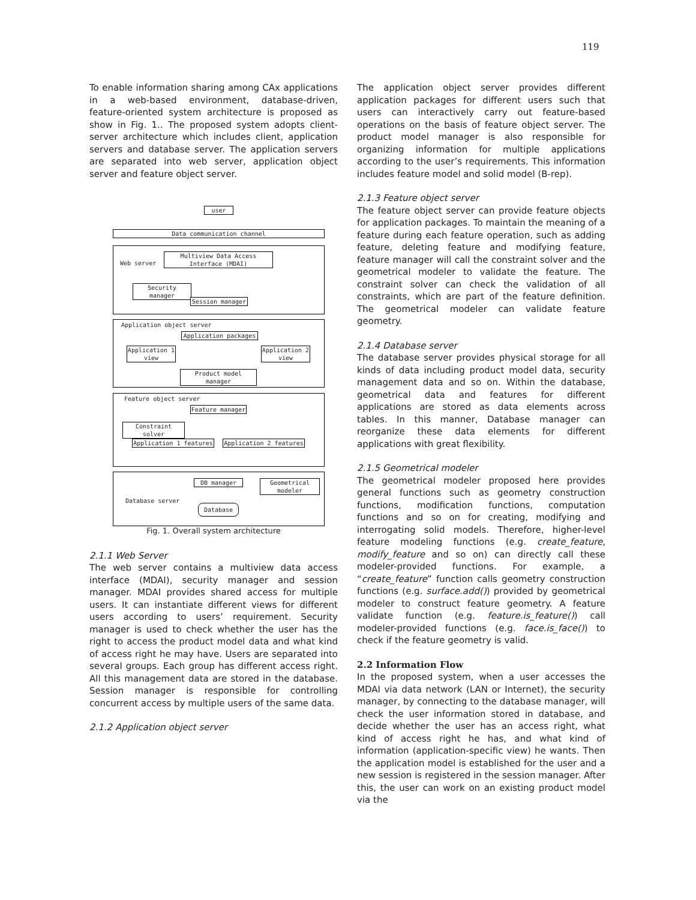119
To enable information sharing among CAx applications in a web-based environment, database-driven, feature-oriented system architecture is proposed as show in Fig. 1.. The proposed system adopts client-server architecture which includes client, application servers and database server. The application servers are separated into web server, application object server and feature object server.
user
Data communication channel
Web server
Multiview Data Access Interface (MDAI)
Security manager
Session manager
Application object server
Application packages
Application 1 view
Application 2 view
Product model manager
Feature object server
Feature manager
Constraint solver
Application 1 features Application 2 features
DB manager
Geometrical modeler
Database server
Database
Fig. 1. Overall system architecture
2.1.1 Web Server
The web server contains a multiview data access interface (MDAI), security manager and session manager. MDAI provides shared access for multiple users. It can instantiate different views for different users according to users’ requirement. Security manager is used to check whether the user has the right to access the product model data and what kind of access right he may have. Users are separated into several groups. Each group has different access right. All this management data are stored in the database. Session manager is responsible for controlling concurrent access by multiple users of the same data.
2.1.2 Application object server
The application object server provides different application packages for different users such that users can interactively carry out feature-based operations on the basis of feature object server. The product model manager is also responsible for organizing information for multiple applications according to the user’s requirements. This information includes feature model and solid model (B-rep).
2.1.3 Feature object server
The feature object server can provide feature objects for application packages. To maintain the meaning of a feature during each feature operation, such as adding feature, deleting feature and modifying feature, feature manager will call the constraint solver and the geometrical modeler to validate the feature. The constraint solver can check the validation of all constraints, which are part of the feature definition. The geometrical modeler can validate feature geometry.
2.1.4 Database server
The database server provides physical storage for all kinds of data including product model data, security management data and so on. Within the database, geometrical data and features for different applications are stored as data elements across tables. In this manner, Database manager can reorganize these data elements for different applications with great flexibility.
2.1.5 Geometrical modeler
The geometrical modeler proposed here provides general functions such as geometry construction functions, modification functions, computation functions and so on for creating, modifying and interrogating solid models. Therefore, higher-level feature modeling functions (e.g. create_feature, modify_feature and so on) can directly call these modeler-provided functions. For example, a “create_feature” function calls geometry construction functions (e.g. surface.add()) provided by geometrical modeler to construct feature geometry. A feature validate function (e.g. feature.is_feature()) call modeler-provided functions (e.g. face.is_face()) to check if the feature geometry is valid.
2.2 Information Flow
In the proposed system, when a user accesses the MDAI via data network (LAN or Internet), the security manager, by connecting to the database manager, will check the user information stored in database, and decide whether the user has an access right, what kind of access right he has, and what kind of information (application-specific view) he wants. Then the application model is established for the user and a new session is registered in the session manager. After this, the user can work on an existing product model via the